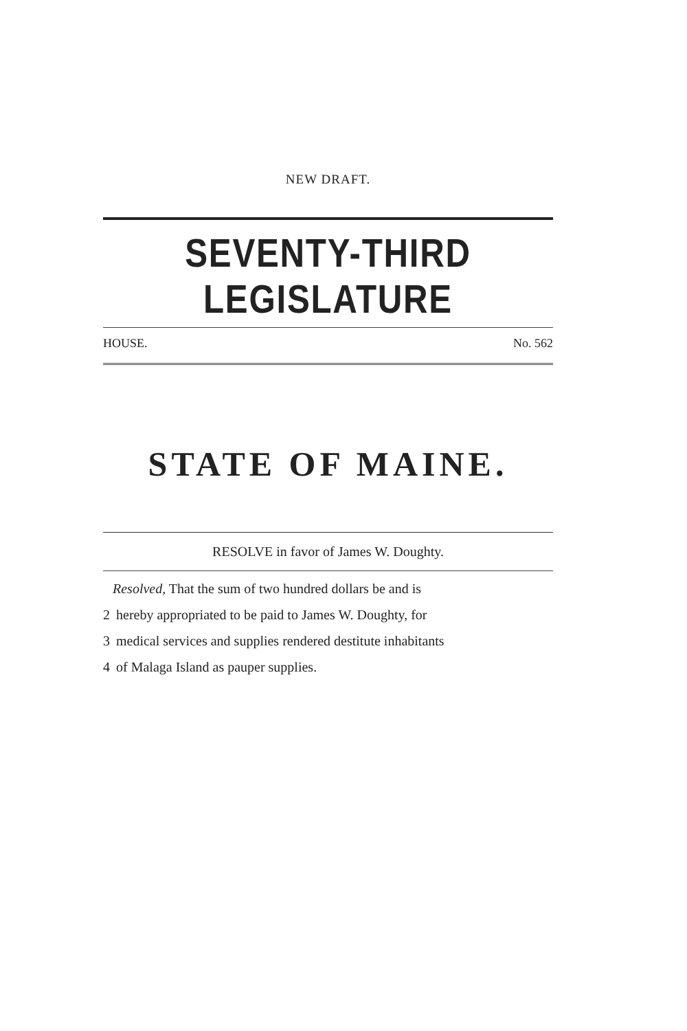NEW DRAFT.
SEVENTY-THIRD LEGISLATURE
HOUSE. No. 562
STATE OF MAINE.
RESOLVE in favor of James W. Doughty.
Resolved, That the sum of two hundred dollars be and is
2 hereby appropriated to be paid to James W. Doughty, for
3 medical services and supplies rendered destitute inhabitants
4 of Malaga Island as pauper supplies.